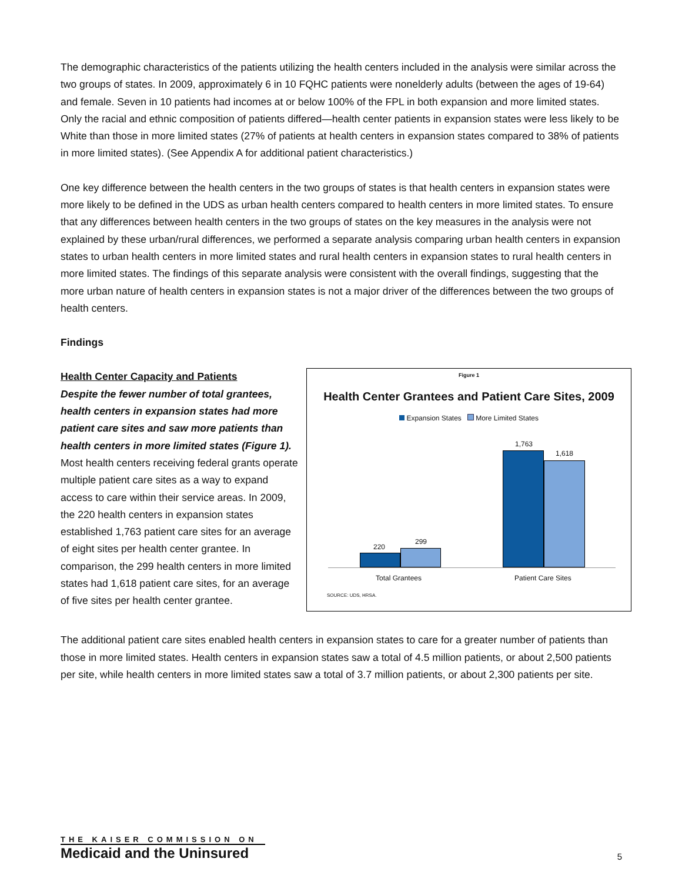The demographic characteristics of the patients utilizing the health centers included in the analysis were similar across the two groups of states. In 2009, approximately 6 in 10 FQHC patients were nonelderly adults (between the ages of 19-64) and female. Seven in 10 patients had incomes at or below 100% of the FPL in both expansion and more limited states. Only the racial and ethnic composition of patients differed—health center patients in expansion states were less likely to be White than those in more limited states (27% of patients at health centers in expansion states compared to 38% of patients in more limited states). (See Appendix A for additional patient characteristics.)
One key difference between the health centers in the two groups of states is that health centers in expansion states were more likely to be defined in the UDS as urban health centers compared to health centers in more limited states. To ensure that any differences between health centers in the two groups of states on the key measures in the analysis were not explained by these urban/rural differences, we performed a separate analysis comparing urban health centers in expansion states to urban health centers in more limited states and rural health centers in expansion states to rural health centers in more limited states. The findings of this separate analysis were consistent with the overall findings, suggesting that the more urban nature of health centers in expansion states is not a major driver of the differences between the two groups of health centers.
Findings
Health Center Capacity and Patients
Despite the fewer number of total grantees, health centers in expansion states had more patient care sites and saw more patients than health centers in more limited states (Figure 1). Most health centers receiving federal grants operate multiple patient care sites as a way to expand access to care within their service areas. In 2009, the 220 health centers in expansion states established 1,763 patient care sites for an average of eight sites per health center grantee. In comparison, the 299 health centers in more limited states had 1,618 patient care sites, for an average of five sites per health center grantee.
Figure 1
Health Center Grantees and Patient Care Sites, 2009
Expansion States More Limited States
220
299
1,763
1,618
Total Grantees Patient Care Sites
SOURCE: UDS, HRSA.
The additional patient care sites enabled health centers in expansion states to care for a greater number of patients than those in more limited states. Health centers in expansion states saw a total of 4.5 million patients, or about 2,500 patients per site, while health centers in more limited states saw a total of 3.7 million patients, or about 2,300 patients per site.
THE KAISER COMMISSION ON
Medicaid and the Uninsured
5